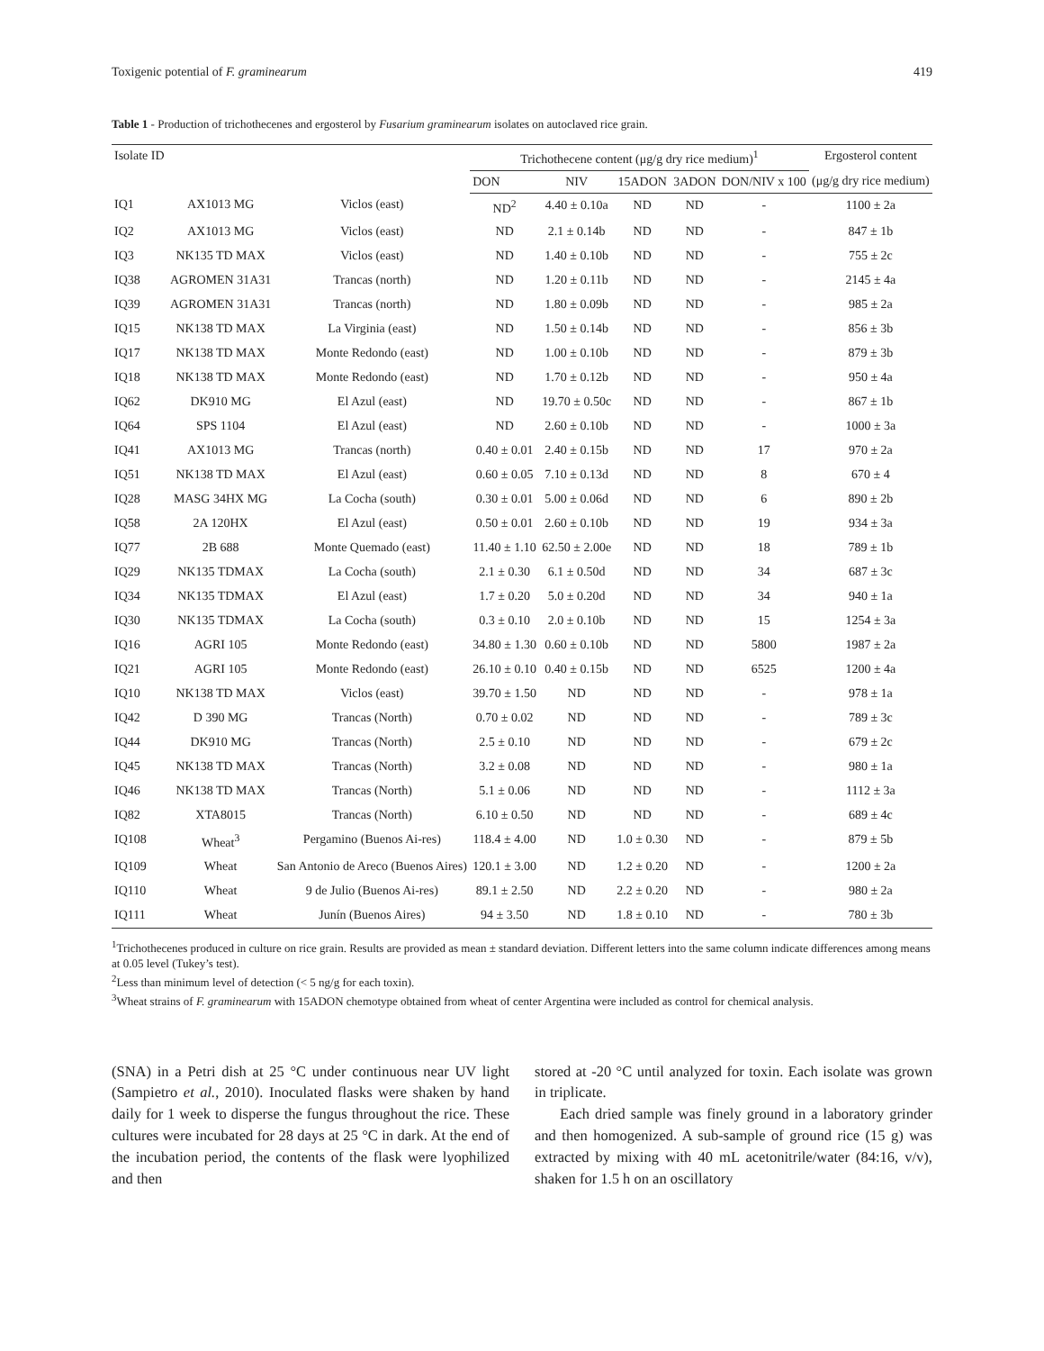Toxigenic potential of F. graminearum 419
Table 1 - Production of trichothecenes and ergosterol by Fusarium graminearum isolates on autoclaved rice grain.
| Isolate ID | | | Trichothecene content (μg/g dry rice medium)<sup>1</sup> | | | | | Ergosterol content |
| --- | --- | --- | --- | --- | --- | --- | --- | --- |
| | | | DON | NIV | 15ADON | 3ADON | DON/NIV x 100 | (μg/g dry rice medium) |
| IQ1 | AX1013 MG | Viclos (east) | ND<sup>2</sup> | 4.40 ± 0.10a | ND | ND | - | 1100 ± 2a |
| IQ2 | AX1013 MG | Viclos (east) | ND | 2.1 ± 0.14b | ND | ND | - | 847 ± 1b |
| IQ3 | NK135 TD MAX | Viclos (east) | ND | 1.40 ± 0.10b | ND | ND | - | 755 ± 2c |
| IQ38 | AGROMEN 31A31 | Trancas (north) | ND | 1.20 ± 0.11b | ND | ND | - | 2145 ± 4a |
| IQ39 | AGROMEN 31A31 | Trancas (north) | ND | 1.80 ± 0.09b | ND | ND | - | 985 ± 2a |
| IQ15 | NK138 TD MAX | La Virginia (east) | ND | 1.50 ± 0.14b | ND | ND | - | 856 ± 3b |
| IQ17 | NK138 TD MAX | Monte Redondo (east) | ND | 1.00 ± 0.10b | ND | ND | - | 879 ± 3b |
| IQ18 | NK138 TD MAX | Monte Redondo (east) | ND | 1.70 ± 0.12b | ND | ND | - | 950 ± 4a |
| IQ62 | DK910 MG | El Azul (east) | ND | 19.70 ± 0.50c | ND | ND | - | 867 ± 1b |
| IQ64 | SPS 1104 | El Azul (east) | ND | 2.60 ± 0.10b | ND | ND | - | 1000 ± 3a |
| IQ41 | AX1013 MG | Trancas (north) | 0.40 ± 0.01 | 2.40 ± 0.15b | ND | ND | 17 | 970 ± 2a |
| IQ51 | NK138 TD MAX | El Azul (east) | 0.60 ± 0.05 | 7.10 ± 0.13d | ND | ND | 8 | 670 ± 4 |
| IQ28 | MASG 34HX MG | La Cocha (south) | 0.30 ± 0.01 | 5.00 ± 0.06d | ND | ND | 6 | 890 ± 2b |
| IQ58 | 2A 120HX | El Azul (east) | 0.50 ± 0.01 | 2.60 ± 0.10b | ND | ND | 19 | 934 ± 3a |
| IQ77 | 2B 688 | Monte Quemado (east) | 11.40 ± 1.10 | 62.50 ± 2.00e | ND | ND | 18 | 789 ± 1b |
| IQ29 | NK135 TDMAX | La Cocha (south) | 2.1 ± 0.30 | 6.1 ± 0.50d | ND | ND | 34 | 687 ± 3c |
| IQ34 | NK135 TDMAX | El Azul (east) | 1.7 ± 0.20 | 5.0 ± 0.20d | ND | ND | 34 | 940 ± 1a |
| IQ30 | NK135 TDMAX | La Cocha (south) | 0.3 ± 0.10 | 2.0 ± 0.10b | ND | ND | 15 | 1254 ± 3a |
| IQ16 | AGRI 105 | Monte Redondo (east) | 34.80 ± 1.30 | 0.60 ± 0.10b | ND | ND | 5800 | 1987 ± 2a |
| IQ21 | AGRI 105 | Monte Redondo (east) | 26.10 ± 0.10 | 0.40 ± 0.15b | ND | ND | 6525 | 1200 ± 4a |
| IQ10 | NK138 TD MAX | Viclos (east) | 39.70 ± 1.50 | ND | ND | ND | - | 978 ± 1a |
| IQ42 | D 390 MG | Trancas (North) | 0.70 ± 0.02 | ND | ND | ND | - | 789 ± 3c |
| IQ44 | DK910 MG | Trancas (North) | 2.5 ± 0.10 | ND | ND | ND | - | 679 ± 2c |
| IQ45 | NK138 TD MAX | Trancas (North) | 3.2 ± 0.08 | ND | ND | ND | - | 980 ± 1a |
| IQ46 | NK138 TD MAX | Trancas (North) | 5.1 ± 0.06 | ND | ND | ND | - | 1112 ± 3a |
| IQ82 | XTA8015 | Trancas (North) | 6.10 ± 0.50 | ND | ND | ND | - | 689 ± 4c |
| IQ108 | Wheat<sup>3</sup> | Pergamino (Buenos Ai-res) | 118.4 ± 4.00 | ND | 1.0 ± 0.30 | ND | - | 879 ± 5b |
| IQ109 | Wheat | San Antonio de Areco (Buenos Aires) | 120.1 ± 3.00 | ND | 1.2 ± 0.20 | ND | - | 1200 ± 2a |
| IQ110 | Wheat | 9 de Julio (Buenos Ai-res) | 89.1 ± 2.50 | ND | 2.2 ± 0.20 | ND | - | 980 ± 2a |
| IQ111 | Wheat | Junín (Buenos Aires) | 94 ± 3.50 | ND | 1.8 ± 0.10 | ND | - | 780 ± 3b |
<sup>1</sup> Trichothecenes produced in culture on rice grain. Results are provided as mean ± standard deviation. Different letters into the same column indicate differences among means at 0.05 level (Tukey’s test).
<sup>2</sup> Less than minimum level of detection (< 5 ng/g for each toxin).
<sup>3</sup> Wheat strains of F. graminearum with 15ADON chemotype obtained from wheat of center Argentina were included as control for chemical analysis.
(SNA) in a Petri dish at 25 °C under continuous near UV light (Sampietro et al., 2010). Inoculated flasks were shaken by hand daily for 1 week to disperse the fungus throughout the rice. These cultures were incubated for 28 days at 25 °C in dark. At the end of the incubation period, the contents of the flask were lyophilized and then
stored at -20 °C until analyzed for toxin. Each isolate was grown in triplicate.
Each dried sample was finely ground in a laboratory grinder and then homogenized. A sub-sample of ground rice (15 g) was extracted by mixing with 40 mL acetonitrile/water (84:16, v/v), shaken for 1.5 h on an oscillatory